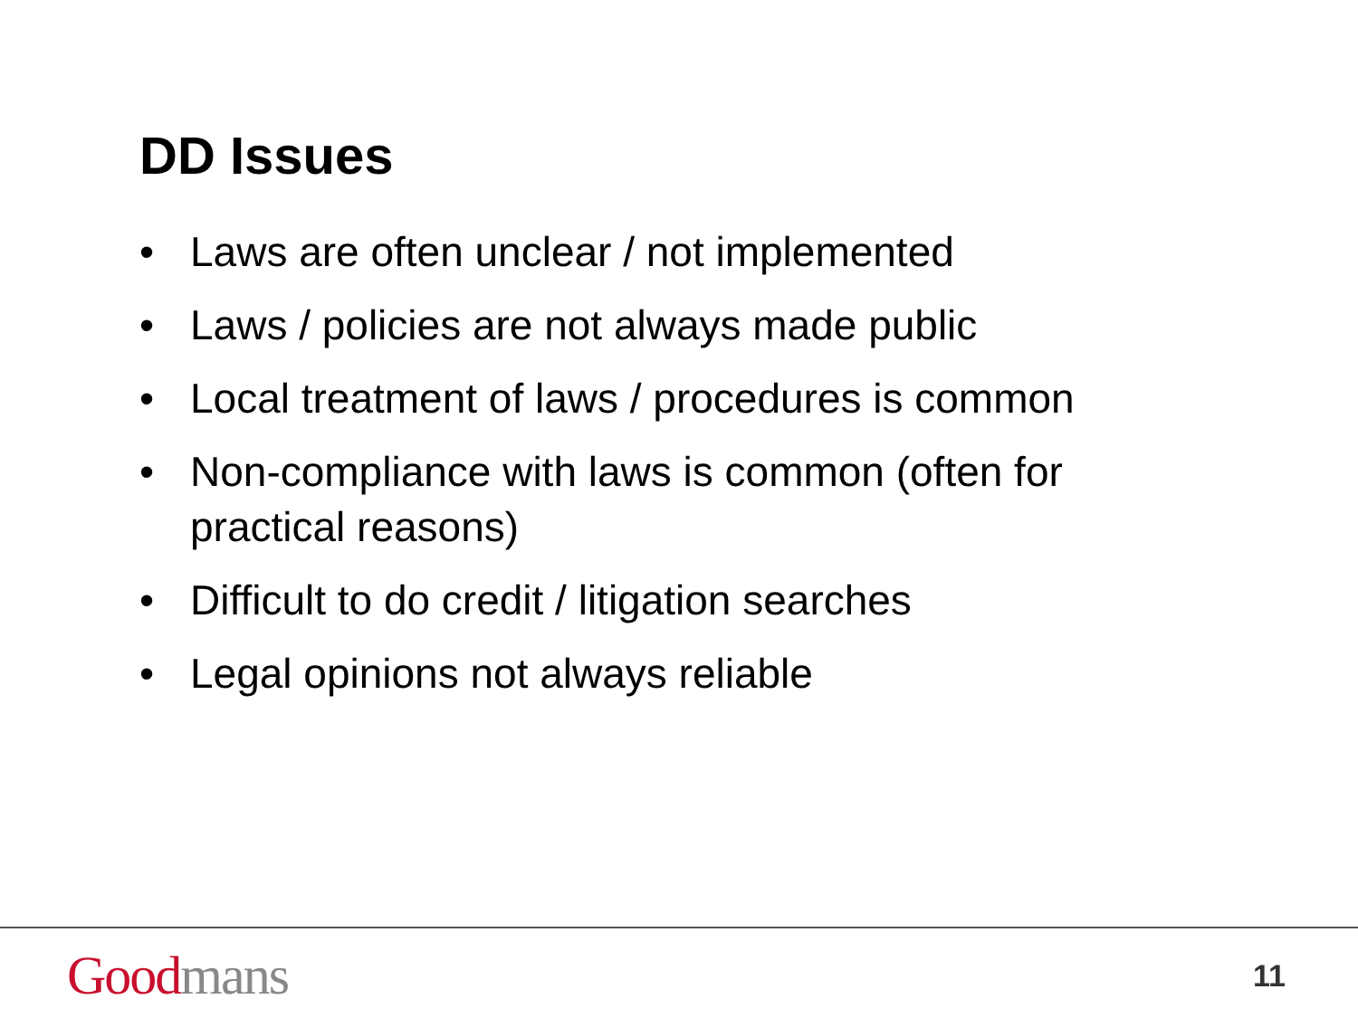DD Issues
• Laws are often unclear / not implemented
• Laws / policies are not always made public
• Local treatment of laws / procedures is common
• Non-compliance with laws is common (often for practical reasons)
• Difficult to do credit / litigation searches
• Legal opinions not always reliable
Good mans
11